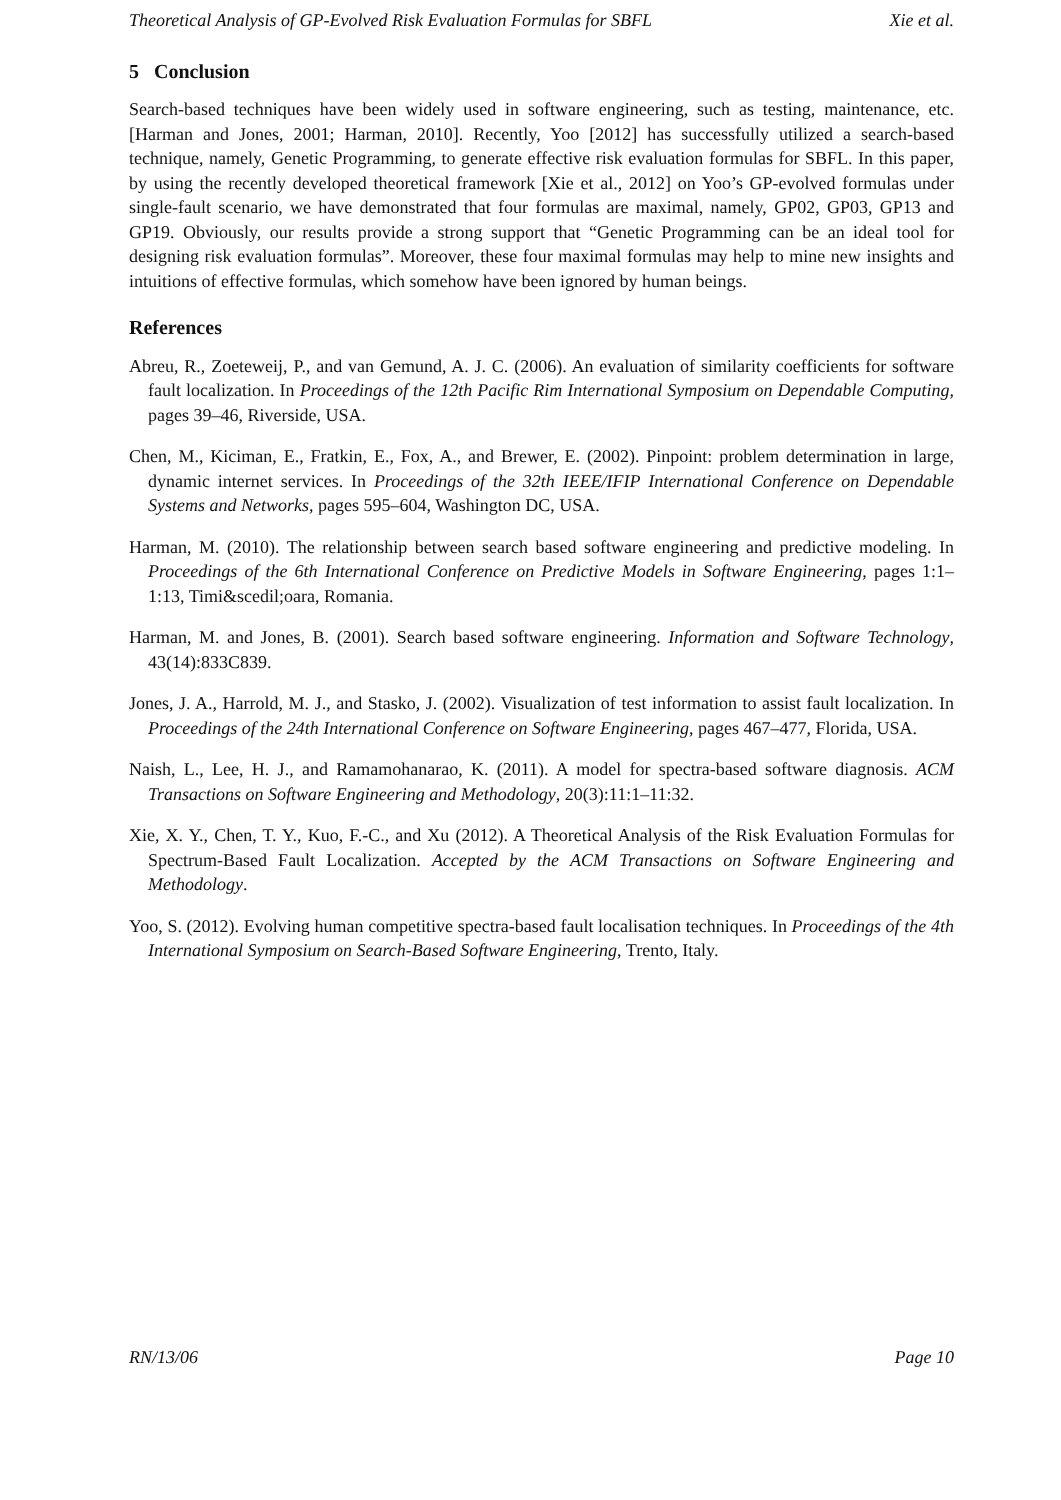Theoretical Analysis of GP-Evolved Risk Evaluation Formulas for SBFL Xie et al.
5 Conclusion
Search-based techniques have been widely used in software engineering, such as testing, maintenance, etc. [Harman and Jones, 2001; Harman, 2010]. Recently, Yoo [2012] has successfully utilized a search-based technique, namely, Genetic Programming, to generate effective risk evaluation formulas for SBFL. In this paper, by using the recently developed theoretical framework [Xie et al., 2012] on Yoo’s GP-evolved formulas under single-fault scenario, we have demonstrated that four formulas are maximal, namely, GP02, GP03, GP13 and GP19. Obviously, our results provide a strong support that “Genetic Programming can be an ideal tool for designing risk evaluation formulas”. Moreover, these four maximal formulas may help to mine new insights and intuitions of effective formulas, which somehow have been ignored by human beings.
References
Abreu, R., Zoeteweij, P., and van Gemund, A. J. C. (2006). An evaluation of similarity coefficients for software fault localization. In Proceedings of the 12th Pacific Rim International Symposium on Dependable Computing, pages 39–46, Riverside, USA.
Chen, M., Kiciman, E., Fratkin, E., Fox, A., and Brewer, E. (2002). Pinpoint: problem determination in large, dynamic internet services. In Proceedings of the 32th IEEE/IFIP International Conference on Dependable Systems and Networks, pages 595–604, Washington DC, USA.
Harman, M. (2010). The relationship between search based software engineering and predictive modeling. In Proceedings of the 6th International Conference on Predictive Models in Software Engineering, pages 1:1–1:13, Timi&scedil;oara, Romania.
Harman, M. and Jones, B. (2001). Search based software engineering. Information and Software Technology, 43(14):833C839.
Jones, J. A., Harrold, M. J., and Stasko, J. (2002). Visualization of test information to assist fault localization. In Proceedings of the 24th International Conference on Software Engineering, pages 467–477, Florida, USA.
Naish, L., Lee, H. J., and Ramamohanarao, K. (2011). A model for spectra-based software diagnosis. ACM Transactions on Software Engineering and Methodology, 20(3):11:1–11:32.
Xie, X. Y., Chen, T. Y., Kuo, F.-C., and Xu (2012). A Theoretical Analysis of the Risk Evaluation Formulas for Spectrum-Based Fault Localization. Accepted by the ACM Transactions on Software Engineering and Methodology.
Yoo, S. (2012). Evolving human competitive spectra-based fault localisation techniques. In Proceedings of the 4th International Symposium on Search-Based Software Engineering, Trento, Italy.
RN/13/06 Page 10